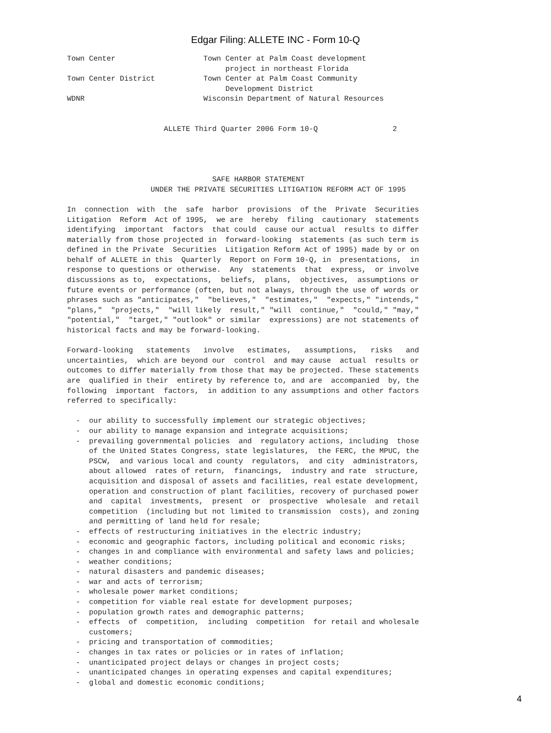Edgar Filing: ALLETE INC - Form 10-Q
Town Center                    Town Center at Palm Coast development
                                    project in northeast Florida
Town Center District           Town Center at Palm Coast Community
                                    Development District
WDNR                           Wisconsin Department of Natural Resources


                      ALLETE Third Quarter 2006 Form 10-Q                 2




                                 SAFE HARBOR STATEMENT
                   UNDER THE PRIVATE SECURITIES LITIGATION REFORM ACT OF 1995

In  connection  with  the  safe  harbor  provisions  of the  Private  Securities
Litigation  Reform  Act of 1995,  we are  hereby  filing  cautionary  statements
identifying  important  factors  that could  cause our actual  results to differ
materially from those projected in  forward-looking  statements (as such term is
defined in the Private  Securities  Litigation Reform Act of 1995) made by or on
behalf of ALLETE in this  Quarterly  Report on Form 10-Q, in  presentations,  in
response to questions or otherwise.  Any  statements  that  express,  or involve
discussions as to,  expectations,  beliefs,  plans,  objectives,  assumptions or
future events or performance (often, but not always, through the use of words or
phrases such as "anticipates,"  "believes,"  "estimates,"  "expects," "intends,"
"plans,"  "projects,"  "will likely  result," "will  continue,"  "could," "may,"
"potential,"  "target," "outlook" or similar  expressions) are not statements of
historical facts and may be forward-looking.

Forward-looking   statements   involve   estimates,   assumptions,   risks   and
uncertainties,  which are beyond our  control  and may cause  actual  results or
outcomes to differ materially from those that may be projected. These statements
are  qualified in their  entirety by reference to, and are  accompanied  by, the
following  important  factors,  in addition to any assumptions and other factors
referred to specifically:

  -  our ability to successfully implement our strategic objectives;
  -  our ability to manage expansion and integrate acquisitions;
  -  prevailing governmental policies  and  regulatory actions, including  those
     of the United States Congress, state legislatures,  the FERC, the MPUC, the
     PSCW,  and various local and county  regulators,  and city  administrators,
     about allowed  rates of return,  financings,  industry and rate  structure,
     acquisition and disposal of assets and facilities, real estate development,
     operation and construction of plant facilities, recovery of purchased power
     and  capital  investments,  present  or  prospective  wholesale  and retail
     competition  (including but not limited to transmission  costs), and zoning
     and permitting of land held for resale;
  -  effects of restructuring initiatives in the electric industry;
  -  economic and geographic factors, including political and economic risks;
  -  changes in and compliance with environmental and safety laws and policies;
  -  weather conditions;
  -  natural disasters and pandemic diseases;
  -  war and acts of terrorism;
  -  wholesale power market conditions;
  -  competition for viable real estate for development purposes;
  -  population growth rates and demographic patterns;
  -  effects  of  competition,  including  competition  for retail and wholesale
     customers;
  -  pricing and transportation of commodities;
  -  changes in tax rates or policies or in rates of inflation;
  -  unanticipated project delays or changes in project costs;
  -  unanticipated changes in operating expenses and capital expenditures;
  -  global and domestic economic conditions;
4